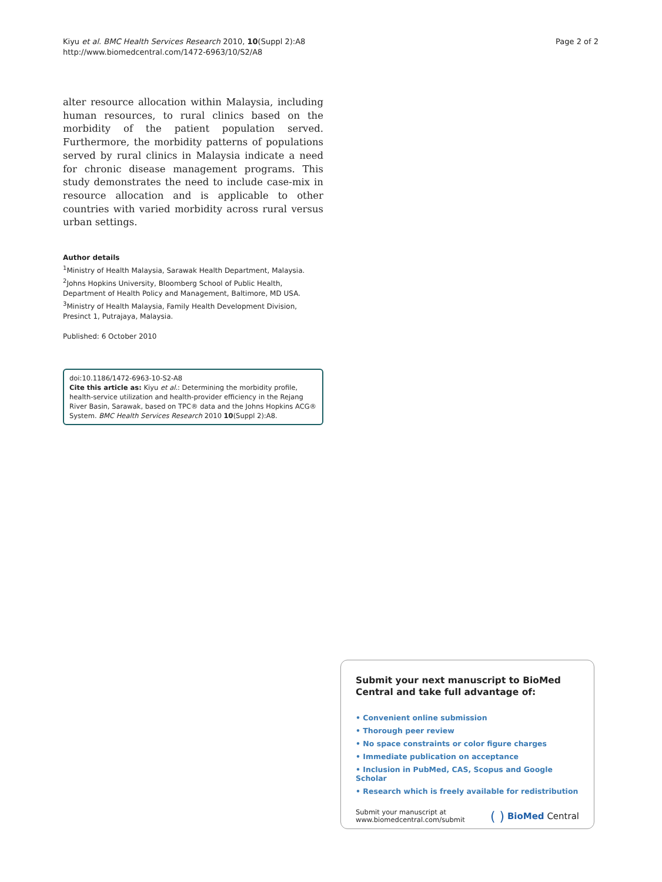Kiyu et al. BMC Health Services Research 2010, 10(Suppl 2):A8
http://www.biomedcentral.com/1472-6963/10/S2/A8
Page 2 of 2
alter resource allocation within Malaysia, including human resources, to rural clinics based on the morbidity of the patient population served. Furthermore, the morbidity patterns of populations served by rural clinics in Malaysia indicate a need for chronic disease management programs. This study demonstrates the need to include case-mix in resource allocation and is applicable to other countries with varied morbidity across rural versus urban settings.
Author details
<sup>1</sup> Ministry of Health Malaysia, Sarawak Health Department, Malaysia. <sup>2</sup>Johns Hopkins University, Bloomberg School of Public Health, Department of Health Policy and Management, Baltimore, MD USA. <sup>3</sup>Ministry of Health Malaysia, Family Health Development Division, Presinct 1, Putrajaya, Malaysia.
Published: 6 October 2010
doi:10.1186/1472-6963-10-S2-A8
Cite this article as: Kiyu et al.: Determining the morbidity profile, health-service utilization and health-provider efficiency in the Rejang River Basin, Sarawak, based on TPC® data and the Johns Hopkins ACG® System. BMC Health Services Research 2010 10(Suppl 2):A8.
Submit your next manuscript to BioMed Central and take full advantage of:
• Convenient online submission
• Thorough peer review
• No space constraints or color figure charges
• Immediate publication on acceptance
• Inclusion in PubMed, CAS, Scopus and Google Scholar
• Research which is freely available for redistribution
Submit your manuscript at
www.biomedcentral.com/submit
( ) BioMed Central